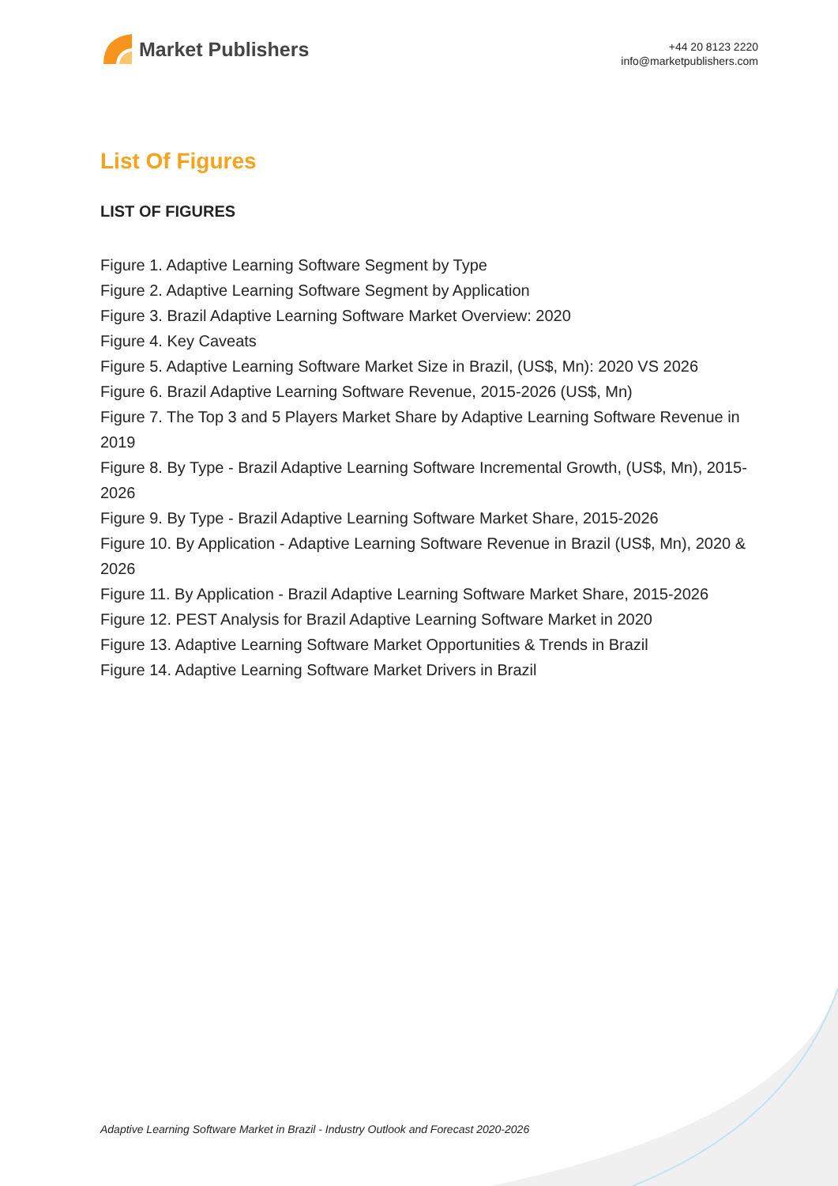Market Publishers
+44 20 8123 2220
info@marketpublishers.com
List Of Figures
LIST OF FIGURES
Figure 1. Adaptive Learning Software Segment by Type
Figure 2. Adaptive Learning Software Segment by Application
Figure 3. Brazil Adaptive Learning Software Market Overview: 2020
Figure 4. Key Caveats
Figure 5. Adaptive Learning Software Market Size in Brazil, (US$, Mn): 2020 VS 2026
Figure 6. Brazil Adaptive Learning Software Revenue, 2015-2026 (US$, Mn)
Figure 7. The Top 3 and 5 Players Market Share by Adaptive Learning Software Revenue in 2019
Figure 8. By Type - Brazil Adaptive Learning Software Incremental Growth, (US$, Mn), 2015-2026
Figure 9. By Type - Brazil Adaptive Learning Software Market Share, 2015-2026
Figure 10. By Application - Adaptive Learning Software Revenue in Brazil (US$, Mn), 2020 & 2026
Figure 11. By Application - Brazil Adaptive Learning Software Market Share, 2015-2026
Figure 12. PEST Analysis for Brazil Adaptive Learning Software Market in 2020
Figure 13. Adaptive Learning Software Market Opportunities & Trends in Brazil
Figure 14. Adaptive Learning Software Market Drivers in Brazil
Adaptive Learning Software Market in Brazil - Industry Outlook and Forecast 2020-2026